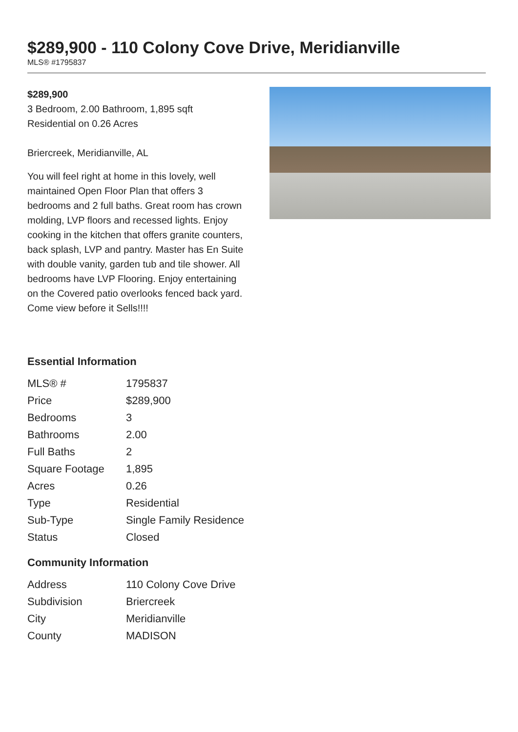$289,900 - 110 Colony Cove Drive, Meridianville
MLS® #1795837
$289,900
3 Bedroom, 2.00 Bathroom, 1,895 sqft
Residential on 0.26 Acres
Briercreek, Meridianville, AL
You will feel right at home in this lovely, well maintained Open Floor Plan that offers 3 bedrooms and 2 full baths. Great room has crown molding, LVP floors and recessed lights. Enjoy cooking in the kitchen that offers granite counters, back splash, LVP and pantry. Master has En Suite with double vanity, garden tub and tile shower. All bedrooms have LVP Flooring. Enjoy entertaining on the Covered patio overlooks fenced back yard. Come view before it Sells!!!!
Essential Information
| MLS® # | 1795837 |
| Price | $289,900 |
| Bedrooms | 3 |
| Bathrooms | 2.00 |
| Full Baths | 2 |
| Square Footage | 1,895 |
| Acres | 0.26 |
| Type | Residential |
| Sub-Type | Single Family Residence |
| Status | Closed |
Community Information
| Address | 110 Colony Cove Drive |
| Subdivision | Briercreek |
| City | Meridianville |
| County | MADISON |